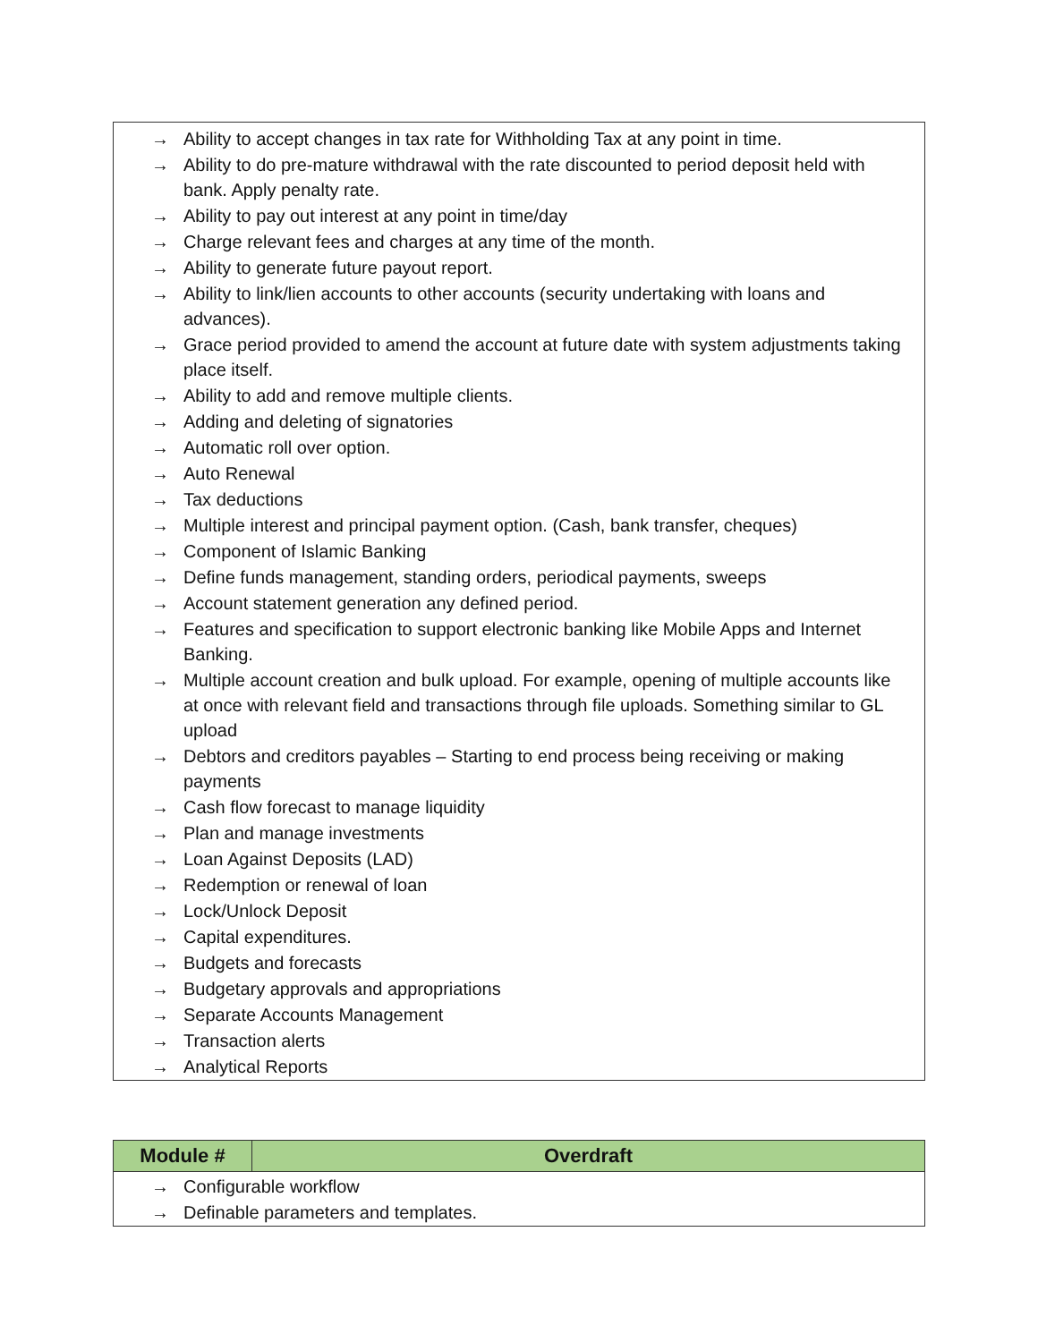| → Ability to accept changes in tax rate for Withholding Tax at any point in time. → Ability to do pre-mature withdrawal with the rate discounted to period deposit held with bank. Apply penalty rate. → Ability to pay out interest at any point in time/day → Charge relevant fees and charges at any time of the month. → Ability to generate future payout report. → Ability to link/lien accounts to other accounts (security undertaking with loans and advances). → Grace period provided to amend the account at future date with system adjustments taking place itself. → Ability to add and remove multiple clients. → Adding and deleting of signatories → Automatic roll over option. → Auto Renewal → Tax deductions → Multiple interest and principal payment option. (Cash, bank transfer, cheques) → Component of Islamic Banking → Define funds management, standing orders, periodical payments, sweeps → Account statement generation any defined period. → Features and specification to support electronic banking like Mobile Apps and Internet Banking. → Multiple account creation and bulk upload. For example, opening of multiple accounts like at once with relevant field and transactions through file uploads. Something similar to GL upload → Debtors and creditors payables – Starting to end process being receiving or making payments → Cash flow forecast to manage liquidity → Plan and manage investments → Loan Against Deposits (LAD) → Redemption or renewal of loan → Lock/Unlock Deposit → Capital expenditures. → Budgets and forecasts → Budgetary approvals and appropriations → Separate Accounts Management → Transaction alerts → Analytical Reports |
| Module # | Overdraft |
| --- | --- |
| → Configurable workflow → Definable parameters and templates. | |